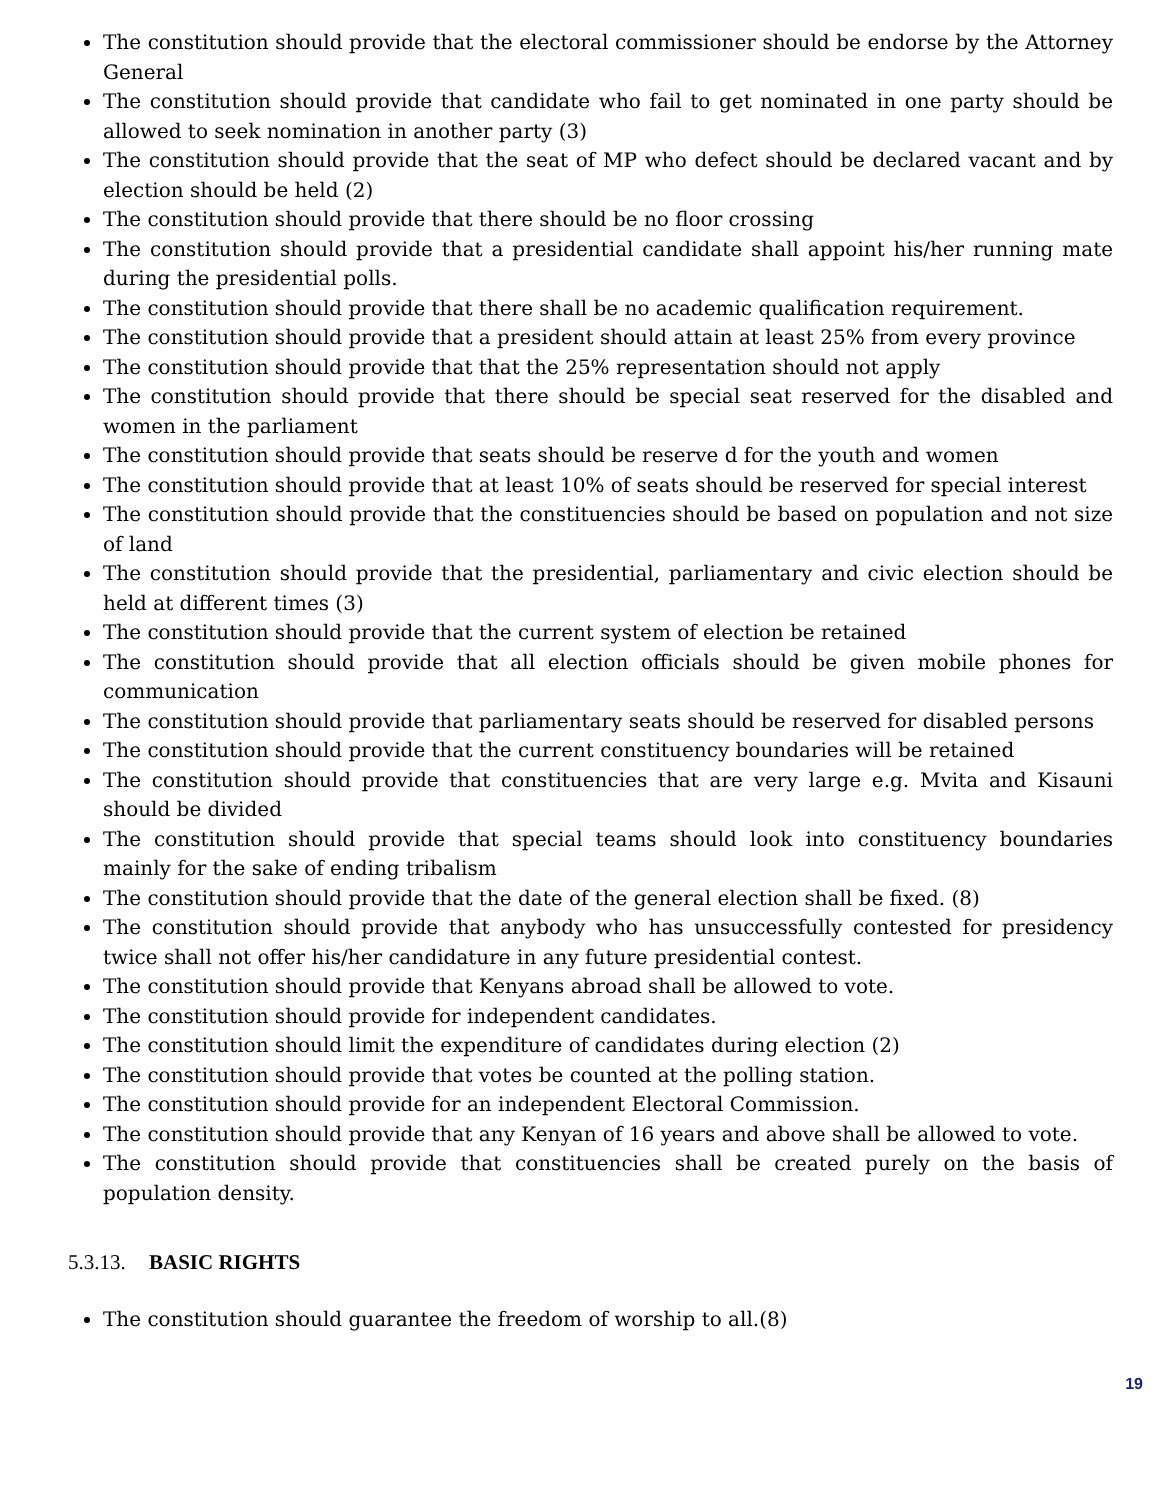The constitution should provide that the electoral commissioner should be endorse by the Attorney General
The constitution should provide that candidate who fail to get nominated in one party should be allowed to seek nomination in another party (3)
The constitution should provide that the seat of MP who defect should be declared vacant and by election should be held (2)
The constitution should provide that there should be no floor crossing
The constitution should provide that a presidential candidate shall appoint his/her running mate during the presidential polls.
The constitution should provide that there shall be no academic qualification requirement.
The constitution should provide that a president should attain at least 25% from every province
The constitution should provide that that the 25% representation should not apply
The constitution should provide that there should be special seat reserved for the disabled and women in the parliament
The constitution should provide that seats should be reserve d for the youth and women
The constitution should provide that at least 10% of seats should be reserved for special interest
The constitution should provide that the constituencies should be based on population and not size of land
The constitution should provide that the presidential, parliamentary and civic election should be held at different times (3)
The constitution should provide that the current system of election be retained
The constitution should provide that all election officials should be given mobile phones for communication
The constitution should provide that parliamentary seats should be reserved for disabled persons
The constitution should provide that the current constituency boundaries will be retained
The constitution should provide that constituencies that are very large e.g. Mvita and Kisauni should be divided
The constitution should provide that special teams should look into constituency boundaries mainly for the sake of ending tribalism
The constitution should provide that the date of the general election shall be fixed. (8)
The constitution should provide that anybody who has unsuccessfully contested for presidency twice shall not offer his/her candidature in any future presidential contest.
The constitution should provide that Kenyans abroad shall be allowed to vote.
The constitution should provide for independent candidates.
The constitution should limit the expenditure of candidates during election (2)
The constitution should provide that votes be counted at the polling station.
The constitution should provide for an independent Electoral Commission.
The constitution should provide that any Kenyan of 16 years and above shall be allowed to vote.
The constitution should provide that constituencies shall be created purely on the basis of population density.
5.3.13. BASIC RIGHTS
The constitution should guarantee the freedom of worship to all.(8)
19